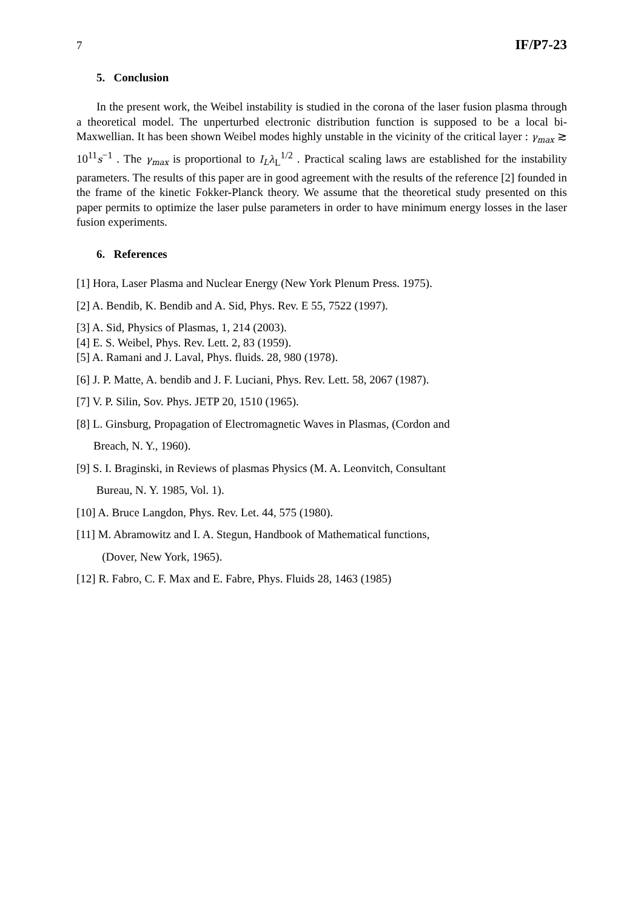7 IF/P7-23
5. Conclusion
In the present work, the Weibel instability is studied in the corona of the laser fusion plasma through a theoretical model. The unperturbed electronic distribution function is supposed to be a local bi-Maxwellian. It has been shown Weibel modes highly unstable in the vicinity of the critical layer : γ<sub>max</sub> ≳ 10<sup>11</sup>s<sup>−1</sup> . The γ<sub>max</sub> is proportional to I<sub>L</sub>λ<sub>L</sub><sup>1/2</sup> . Practical scaling laws are established for the instability parameters. The results of this paper are in good agreement with the results of the reference [2] founded in the frame of the kinetic Fokker-Planck theory. We assume that the theoretical study presented on this paper permits to optimize the laser pulse parameters in order to have minimum energy losses in the laser fusion experiments.
6. References
[1] Hora, Laser Plasma and Nuclear Energy (New York Plenum Press. 1975).
[2] A. Bendib, K. Bendib and A. Sid, Phys. Rev. E 55, 7522 (1997).
[3] A. Sid, Physics of Plasmas, 1, 214 (2003).
[4] E. S. Weibel, Phys. Rev. Lett. 2, 83 (1959).
[5] A. Ramani and J. Laval, Phys. fluids. 28, 980 (1978).
[6] J. P. Matte, A. bendib and J. F. Luciani, Phys. Rev. Lett. 58, 2067 (1987).
[7] V. P. Silin, Sov. Phys. JETP 20, 1510 (1965).
[8] L. Ginsburg, Propagation of Electromagnetic Waves in Plasmas, (Cordon and
Breach, N. Y., 1960).
[9] S. I. Braginski, in Reviews of plasmas Physics (M. A. Leonvitch, Consultant
Bureau, N. Y. 1985, Vol. 1).
[10] A. Bruce Langdon, Phys. Rev. Let. 44, 575 (1980).
[11] M. Abramowitz and I. A. Stegun, Handbook of Mathematical functions,
(Dover, New York, 1965).
[12] R. Fabro, C. F. Max and E. Fabre, Phys. Fluids 28, 1463 (1985)